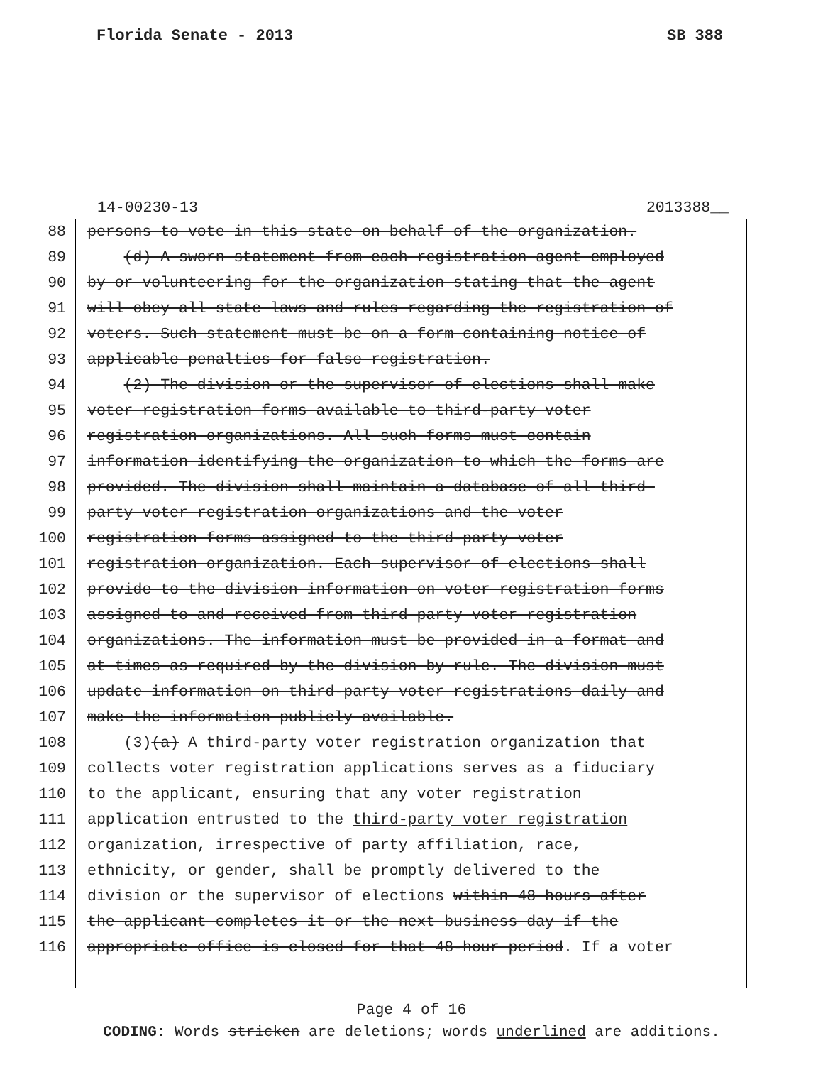Florida Senate - 2013 SB 388
14-00230-13 2013388__
88 persons to vote in this state on behalf of the organization.
89 (d) A sworn statement from each registration agent employed
90 by or volunteering for the organization stating that the agent
91 will obey all state laws and rules regarding the registration of
92 voters. Such statement must be on a form containing notice of
93 applicable penalties for false registration.
94 (2) The division or the supervisor of elections shall make
95 voter registration forms available to third-party voter
96 registration organizations. All such forms must contain
97 information identifying the organization to which the forms are
98 provided. The division shall maintain a database of all third-
99 party voter registration organizations and the voter
100 registration forms assigned to the third-party voter
101 registration organization. Each supervisor of elections shall
102 provide to the division information on voter registration forms
103 assigned to and received from third-party voter registration
104 organizations. The information must be provided in a format and
105 at times as required by the division by rule. The division must
106 update information on third-party voter registrations daily and
107 make the information publicly available.
108 (3)(a) A third-party voter registration organization that
109 collects voter registration applications serves as a fiduciary
110 to the applicant, ensuring that any voter registration
111 application entrusted to the third-party voter registration
112 organization, irrespective of party affiliation, race,
113 ethnicity, or gender, shall be promptly delivered to the
114 division or the supervisor of elections within 48 hours after
115 the applicant completes it or the next business day if the
116 appropriate office is closed for that 48-hour period. If a voter
Page 4 of 16
CODING: Words stricken are deletions; words underlined are additions.